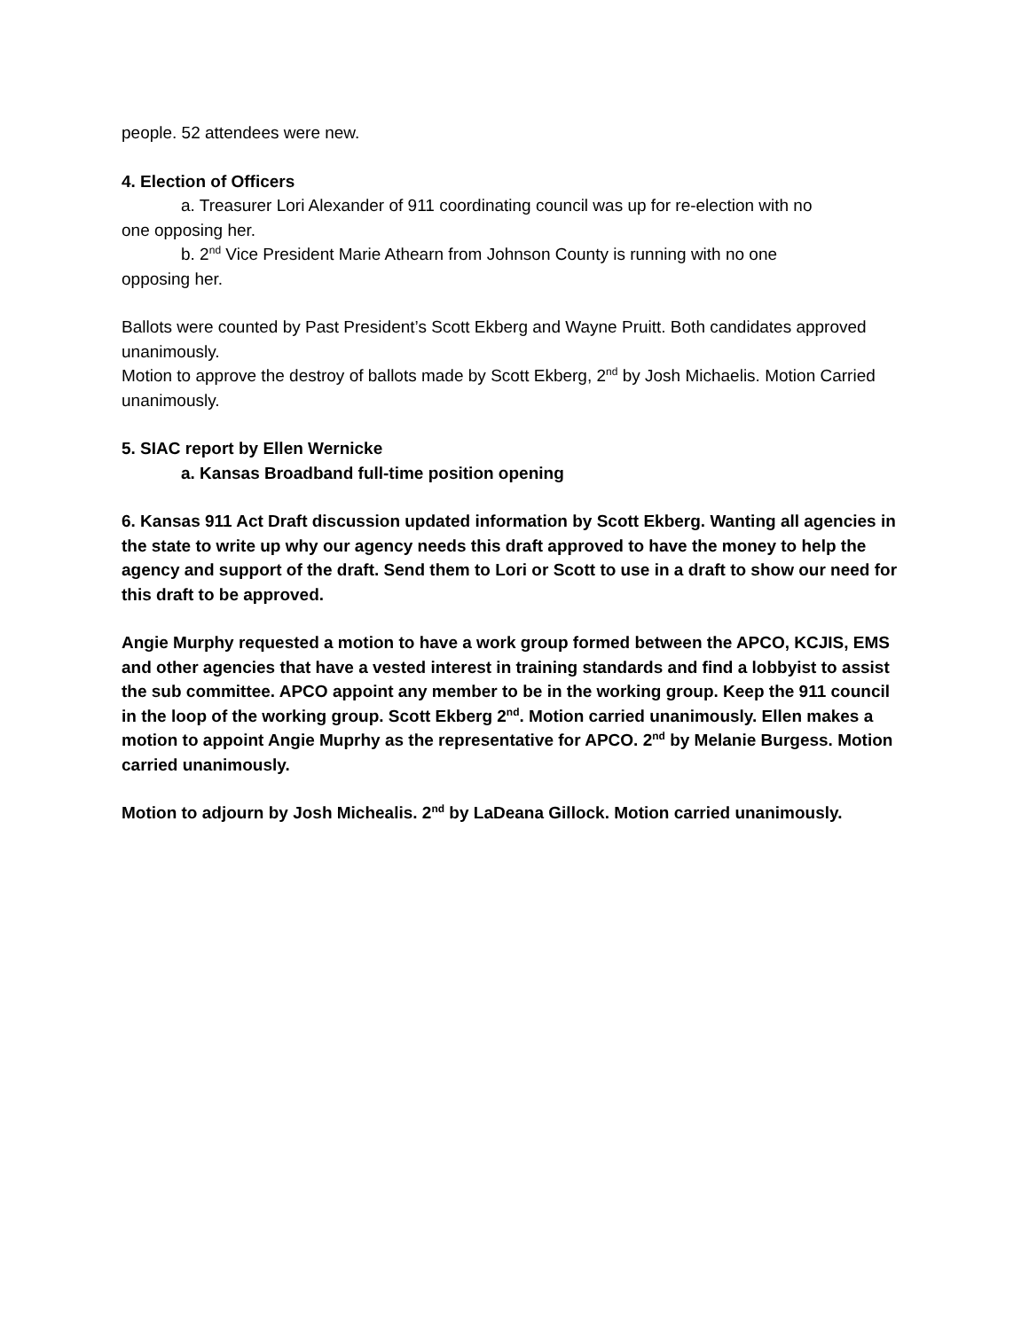people. 52 attendees were new.
4. Election of Officers
a. Treasurer Lori Alexander of 911 coordinating council was up for re-election with no
one opposing her.
b. 2<sup>nd</sup> Vice President Marie Athearn from Johnson County is running with no one
opposing her.
Ballots were counted by Past President’s Scott Ekberg and Wayne Pruitt. Both candidates approved unanimously.
Motion to approve the destroy of ballots made by Scott Ekberg, 2<sup>nd</sup> by Josh Michaelis. Motion Carried unanimously.
5. SIAC report by Ellen Wernicke
a. Kansas Broadband full-time position opening
6. Kansas 911 Act Draft discussion updated information by Scott Ekberg. Wanting all agencies in the state to write up why our agency needs this draft approved to have the money to help the agency and support of the draft. Send them to Lori or Scott to use in a draft to show our need for this draft to be approved.
Angie Murphy requested a motion to have a work group formed between the APCO, KCJIS, EMS and other agencies that have a vested interest in training standards and find a lobbyist to assist the sub committee. APCO appoint any member to be in the working group. Keep the 911 council in the loop of the working group. Scott Ekberg 2<sup>nd</sup>. Motion carried unanimously. Ellen makes a motion to appoint Angie Muprhy as the representative for APCO. 2<sup>nd</sup> by Melanie Burgess. Motion carried unanimously.
Motion to adjourn by Josh Michealis. 2<sup>nd</sup> by LaDeana Gillock. Motion carried unanimously.